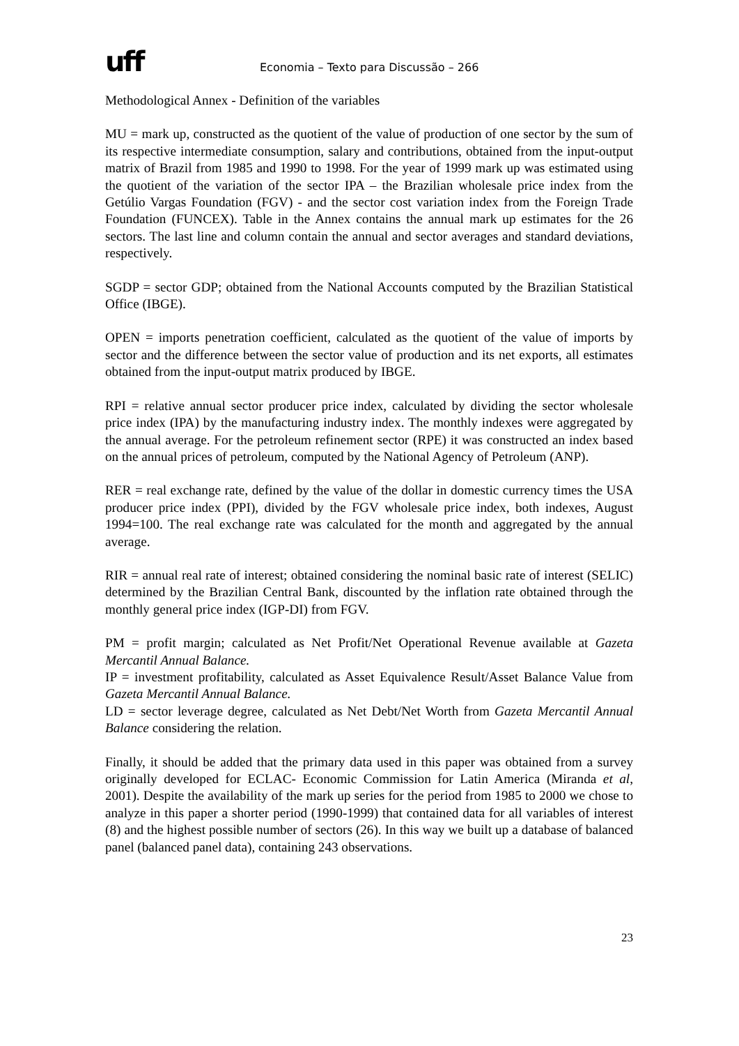uff
Economia – Texto para Discussão – 266
Methodological Annex - Definition of the variables
MU = mark up, constructed as the quotient of the value of production of one sector by the sum of its respective intermediate consumption, salary and contributions, obtained from the input-output matrix of Brazil from 1985 and 1990 to 1998. For the year of 1999 mark up was estimated using the quotient of the variation of the sector IPA – the Brazilian wholesale price index from the Getúlio Vargas Foundation (FGV) - and the sector cost variation index from the Foreign Trade Foundation (FUNCEX). Table in the Annex contains the annual mark up estimates for the 26 sectors. The last line and column contain the annual and sector averages and standard deviations, respectively.
SGDP = sector GDP; obtained from the National Accounts computed by the Brazilian Statistical Office (IBGE).
OPEN = imports penetration coefficient, calculated as the quotient of the value of imports by sector and the difference between the sector value of production and its net exports, all estimates obtained from the input-output matrix produced by IBGE.
RPI = relative annual sector producer price index, calculated by dividing the sector wholesale price index (IPA) by the manufacturing industry index. The monthly indexes were aggregated by the annual average. For the petroleum refinement sector (RPE) it was constructed an index based on the annual prices of petroleum, computed by the National Agency of Petroleum (ANP).
RER = real exchange rate, defined by the value of the dollar in domestic currency times the USA producer price index (PPI), divided by the FGV wholesale price index, both indexes, August 1994=100. The real exchange rate was calculated for the month and aggregated by the annual average.
RIR = annual real rate of interest; obtained considering the nominal basic rate of interest (SELIC) determined by the Brazilian Central Bank, discounted by the inflation rate obtained through the monthly general price index (IGP-DI) from FGV.
PM = profit margin; calculated as Net Profit/Net Operational Revenue available at Gazeta Mercantil Annual Balance.
IP = investment profitability, calculated as Asset Equivalence Result/Asset Balance Value from Gazeta Mercantil Annual Balance.
LD = sector leverage degree, calculated as Net Debt/Net Worth from Gazeta Mercantil Annual Balance considering the relation.
Finally, it should be added that the primary data used in this paper was obtained from a survey originally developed for ECLAC- Economic Commission for Latin America (Miranda et al, 2001). Despite the availability of the mark up series for the period from 1985 to 2000 we chose to analyze in this paper a shorter period (1990-1999) that contained data for all variables of interest (8) and the highest possible number of sectors (26). In this way we built up a database of balanced panel (balanced panel data), containing 243 observations.
23